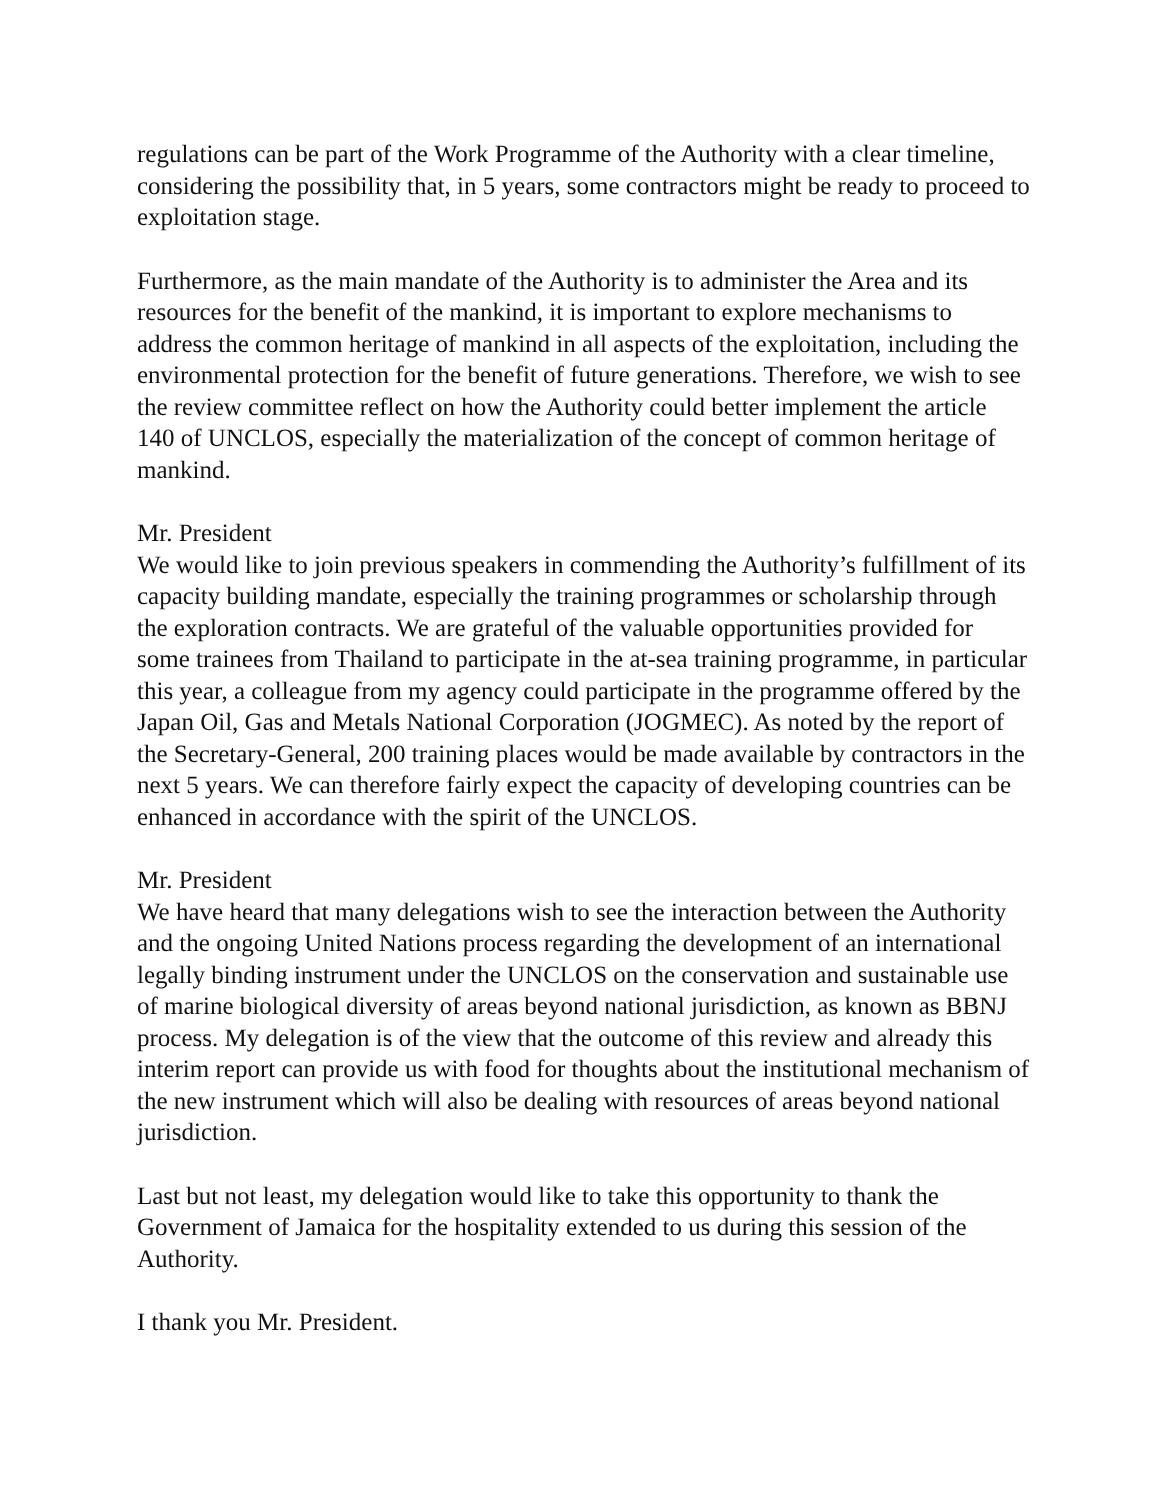regulations can be part of the Work Programme of the Authority with a clear timeline, considering the possibility that, in 5 years, some contractors might be ready to proceed to exploitation stage.
Furthermore, as the main mandate of the Authority is to administer the Area and its resources for the benefit of the mankind, it is important to explore mechanisms to address the common heritage of mankind in all aspects of the exploitation, including the environmental protection for the benefit of future generations. Therefore, we wish to see the review committee reflect on how the Authority could better implement the article 140 of UNCLOS, especially the materialization of the concept of common heritage of mankind.
Mr. President
We would like to join previous speakers in commending the Authority’s fulfillment of its capacity building mandate, especially the training programmes or scholarship through the exploration contracts. We are grateful of the valuable opportunities provided for some trainees from Thailand to participate in the at-sea training programme, in particular this year, a colleague from my agency could participate in the programme offered by the Japan Oil, Gas and Metals National Corporation (JOGMEC). As noted by the report of the Secretary-General, 200 training places would be made available by contractors in the next 5 years. We can therefore fairly expect the capacity of developing countries can be enhanced in accordance with the spirit of the UNCLOS.
Mr. President
We have heard that many delegations wish to see the interaction between the Authority and the ongoing United Nations process regarding the development of an international legally binding instrument under the UNCLOS on the conservation and sustainable use of marine biological diversity of areas beyond national jurisdiction, as known as BBNJ process. My delegation is of the view that the outcome of this review and already this interim report can provide us with food for thoughts about the institutional mechanism of the new instrument which will also be dealing with resources of areas beyond national jurisdiction.
Last but not least, my delegation would like to take this opportunity to thank the Government of Jamaica for the hospitality extended to us during this session of the Authority.
I thank you Mr. President.